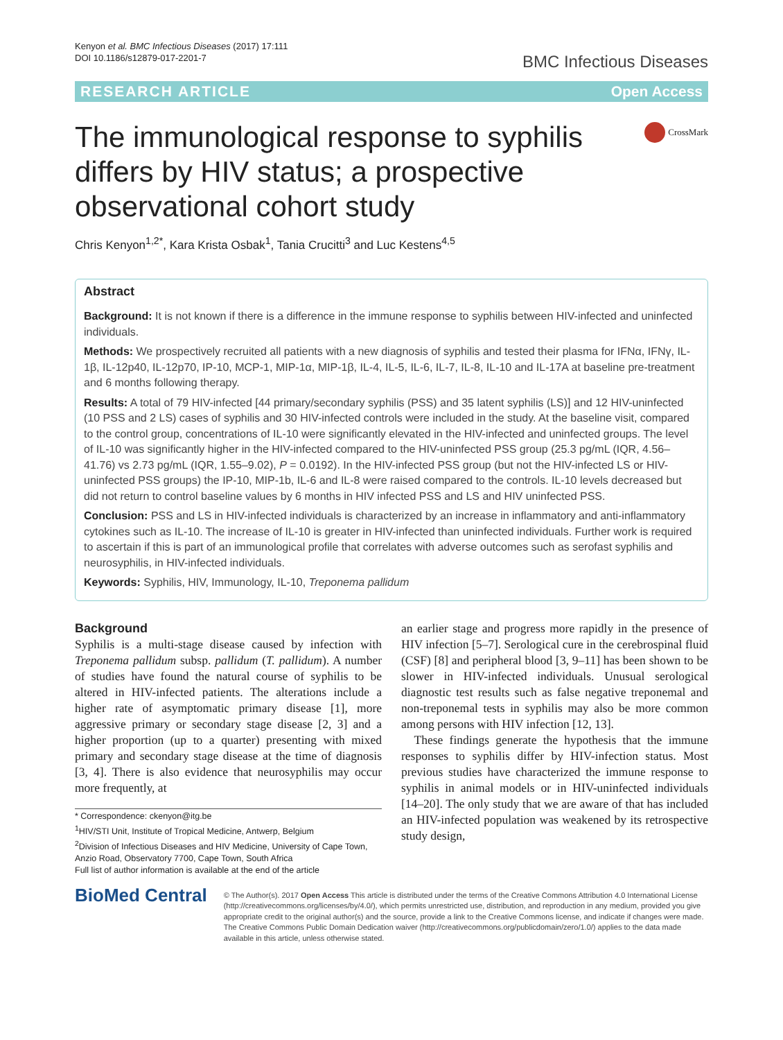Kenyon et al. BMC Infectious Diseases (2017) 17:111
DOI 10.1186/s12879-017-2201-7
BMC Infectious Diseases
RESEARCH ARTICLE Open Access
The immunological response to syphilis differs by HIV status; a prospective observational cohort study
CrossMark
Chris Kenyon<sup>1,2*</sup>, Kara Krista Osbak<sup>1</sup>, Tania Crucitti<sup>3</sup> and Luc Kestens<sup>4,5</sup>
Abstract
Background: It is not known if there is a difference in the immune response to syphilis between HIV-infected and uninfected individuals.
Methods: We prospectively recruited all patients with a new diagnosis of syphilis and tested their plasma for IFNα, IFNγ, IL-1β, IL-12p40, IL-12p70, IP-10, MCP-1, MIP-1α, MIP-1β, IL-4, IL-5, IL-6, IL-7, IL-8, IL-10 and IL-17A at baseline pre-treatment and 6 months following therapy.
Results: A total of 79 HIV-infected [44 primary/secondary syphilis (PSS) and 35 latent syphilis (LS)] and 12 HIV-uninfected (10 PSS and 2 LS) cases of syphilis and 30 HIV-infected controls were included in the study. At the baseline visit, compared to the control group, concentrations of IL-10 were significantly elevated in the HIV-infected and uninfected groups. The level of IL-10 was significantly higher in the HIV-infected compared to the HIV-uninfected PSS group (25.3 pg/mL (IQR, 4.56–41.76) vs 2.73 pg/mL (IQR, 1.55–9.02), P = 0.0192). In the HIV-infected PSS group (but not the HIV-infected LS or HIV-uninfected PSS groups) the IP-10, MIP-1b, IL-6 and IL-8 were raised compared to the controls. IL-10 levels decreased but did not return to control baseline values by 6 months in HIV infected PSS and LS and HIV uninfected PSS.
Conclusion: PSS and LS in HIV-infected individuals is characterized by an increase in inflammatory and anti-inflammatory cytokines such as IL-10. The increase of IL-10 is greater in HIV-infected than uninfected individuals. Further work is required to ascertain if this is part of an immunological profile that correlates with adverse outcomes such as serofast syphilis and neurosyphilis, in HIV-infected individuals.
Keywords: Syphilis, HIV, Immunology, IL-10, Treponema pallidum
Background
Syphilis is a multi-stage disease caused by infection with Treponema pallidum subsp. pallidum (T. pallidum). A number of studies have found the natural course of syphilis to be altered in HIV-infected patients. The alterations include a higher rate of asymptomatic primary disease [1], more aggressive primary or secondary stage disease [2, 3] and a higher proportion (up to a quarter) presenting with mixed primary and secondary stage disease at the time of diagnosis [3, 4]. There is also evidence that neurosyphilis may occur more frequently, at
* Correspondence: ckenyon@itg.be
<sup>1</sup>HIV/STI Unit, Institute of Tropical Medicine, Antwerp, Belgium
<sup>2</sup> Division of Infectious Diseases and HIV Medicine, University of Cape Town, Anzio Road, Observatory 7700, Cape Town, South Africa
Full list of author information is available at the end of the article
an earlier stage and progress more rapidly in the presence of HIV infection [5–7]. Serological cure in the cerebrospinal fluid (CSF) [8] and peripheral blood [3, 9–11] has been shown to be slower in HIV-infected individuals. Unusual serological diagnostic test results such as false negative treponemal and non-treponemal tests in syphilis may also be more common among persons with HIV infection [12, 13].
These findings generate the hypothesis that the immune responses to syphilis differ by HIV-infection status. Most previous studies have characterized the immune response to syphilis in animal models or in HIV-uninfected individuals [14–20]. The only study that we are aware of that has included an HIV-infected population was weakened by its retrospective study design,
BioMed Central
© The Author(s). 2017 Open Access This article is distributed under the terms of the Creative Commons Attribution 4.0 International License (http://creativecommons.org/licenses/by/4.0/), which permits unrestricted use, distribution, and reproduction in any medium, provided you give appropriate credit to the original author(s) and the source, provide a link to the Creative Commons license, and indicate if changes were made. The Creative Commons Public Domain Dedication waiver (http://creativecommons.org/publicdomain/zero/1.0/) applies to the data made available in this article, unless otherwise stated.